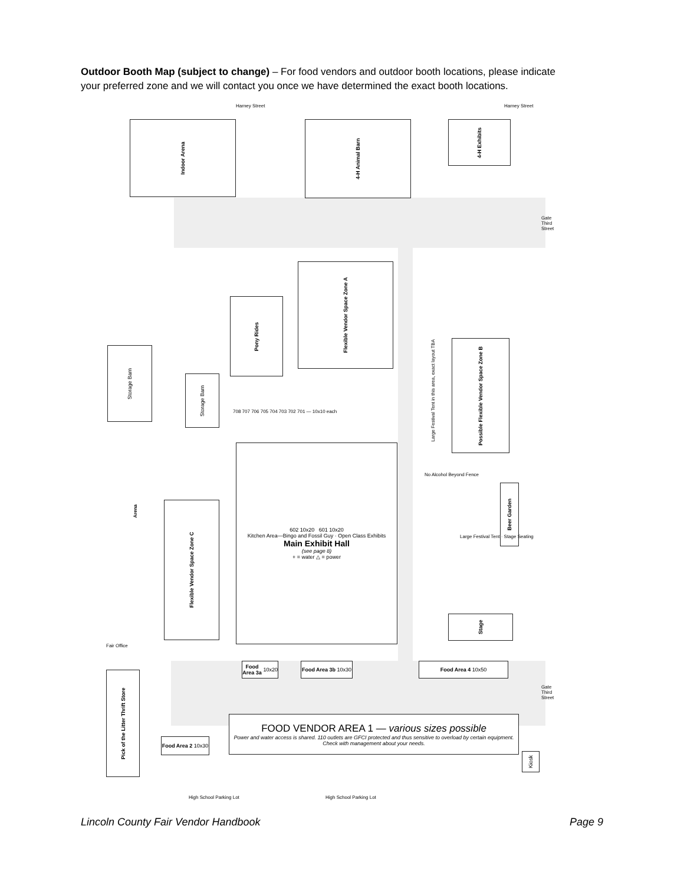Outdoor Booth Map (subject to change) – For food vendors and outdoor booth locations, please indicate your preferred zone and we will contact you once we have determined the exact booth locations.
Harney Street Harney Street
Indoor Arena
4-H Animal Barn
4-H Exhibits
Flexible Vendor Space Zone A
Pony Rides
Possible Flexible Vendor Space Zone B
Large Festival Tent in this area, exact layout TBA
Storage Barn
Storage Barn
708 707 706 705 704 703 702 701 — 10x10 each
602 10x20 601 10x20
Kitchen Area—Bingo and Fossil Guy · Open Class Exhibits
Main Exhibit Hall
(see page 8)
+ = water △ = power
Flexible Vendor Space Zone C
Arena
No Alcohol Beyond Fence
Beer Garden
Large Festival Tent · Stage Seating
Stage
Fair Office
Food Area 3a 10x20
Food Area 3b 10x30
Food Area 4 10x50
Gate Third Street
Gate Third Street
Pick of the Litter Thrift Store
FOOD VENDOR AREA 1 — various sizes possible
Power and water access is shared. 110 outlets are GFCI protected and thus sensitive to overload by certain equipment. Check with management about your needs.
Food Area 2 10x30
Kiosk
High School Parking Lot High School Parking Lot
Lincoln County Fair Vendor Handbook Page 9